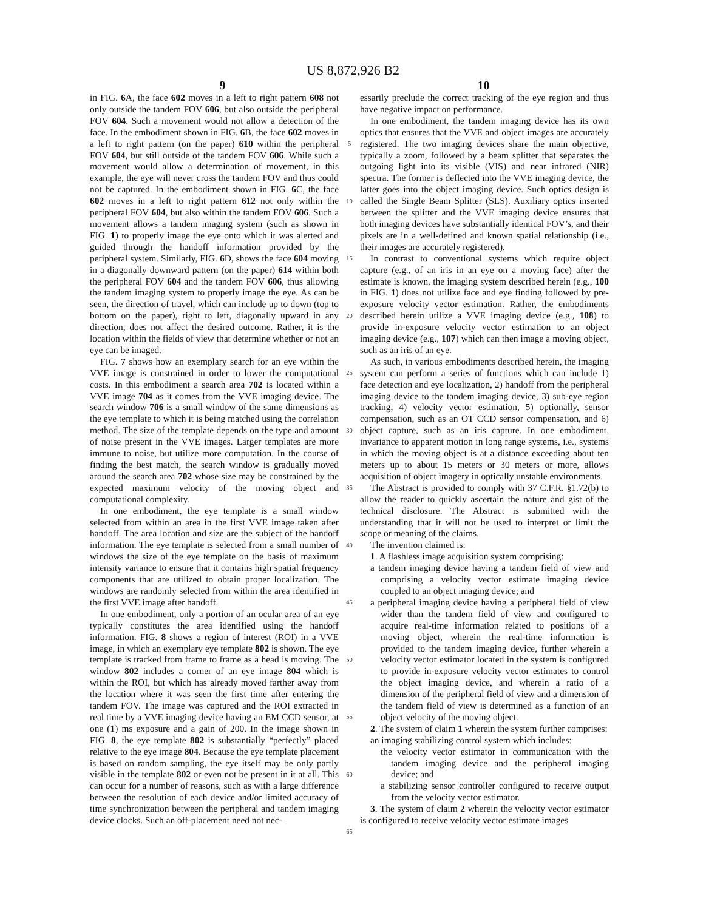US 8,872,926 B2
9 10
in FIG. 6 A, the face 602 moves in a left to right pattern 608 not only outside the tandem FOV 606, but also outside the peripheral FOV 604. Such a movement would not allow a detection of the face. In the embodiment shown in FIG. 6 B, the face 602 moves in a left to right pattern (on the paper) 610 within the peripheral FOV 604, but still outside of the tandem FOV 606. While such a movement would allow a determination of movement, in this example, the eye will never cross the tandem FOV and thus could not be captured. In the embodiment shown in FIG. 6 C, the face 602 moves in a left to right pattern 612 not only within the peripheral FOV 604, but also within the tandem FOV 606. Such a movement allows a tandem imaging system (such as shown in FIG. 1) to properly image the eye onto which it was alerted and guided through the handoff information provided by the peripheral system. Similarly, FIG. 6 D, shows the face 604 moving in a diagonally downward pattern (on the paper) 614 within both the peripheral FOV 604 and the tandem FOV 606, thus allowing the tandem imaging system to properly image the eye. As can be seen, the direction of travel, which can include up to down (top to bottom on the paper), right to left, diagonally upward in any direction, does not affect the desired outcome. Rather, it is the location within the fields of view that determine whether or not an eye can be imaged.
FIG. 7 shows how an exemplary search for an eye within the VVE image is constrained in order to lower the computational costs. In this embodiment a search area 702 is located within a VVE image 704 as it comes from the VVE imaging device. The search window 706 is a small window of the same dimensions as the eye template to which it is being matched using the correlation method. The size of the template depends on the type and amount of noise present in the VVE images. Larger templates are more immune to noise, but utilize more computation. In the course of finding the best match, the search window is gradually moved around the search area 702 whose size may be constrained by the expected maximum velocity of the moving object and computational complexity.
In one embodiment, the eye template is a small window selected from within an area in the first VVE image taken after handoff. The area location and size are the subject of the handoff information. The eye template is selected from a small number of windows the size of the eye template on the basis of maximum intensity variance to ensure that it contains high spatial frequency components that are utilized to obtain proper localization. The windows are randomly selected from within the area identified in the first VVE image after handoff.
In one embodiment, only a portion of an ocular area of an eye typically constitutes the area identified using the handoff information. FIG. 8 shows a region of interest (ROI) in a VVE image, in which an exemplary eye template 802 is shown. The eye template is tracked from frame to frame as a head is moving. The window 802 includes a corner of an eye image 804 which is within the ROI, but which has already moved farther away from the location where it was seen the first time after entering the tandem FOV. The image was captured and the ROI extracted in real time by a VVE imaging device having an EM CCD sensor, at one (1) ms exposure and a gain of 200. In the image shown in FIG. 8, the eye template 802 is substantially “perfectly” placed relative to the eye image 804. Because the eye template placement is based on random sampling, the eye itself may be only partly visible in the template 802 or even not be present in it at all. This can occur for a number of reasons, such as with a large difference between the resolution of each device and/or limited accuracy of time synchronization between the peripheral and tandem imaging device clocks. Such an off-placement need not nec-
5
10
15
20
25
30
35
40
45
50
55
60
65
essarily preclude the correct tracking of the eye region and thus have negative impact on performance.
In one embodiment, the tandem imaging device has its own optics that ensures that the VVE and object images are accurately registered. The two imaging devices share the main objective, typically a zoom, followed by a beam splitter that separates the outgoing light into its visible (VIS) and near infrared (NIR) spectra. The former is deflected into the VVE imaging device, the latter goes into the object imaging device. Such optics design is called the Single Beam Splitter (SLS). Auxiliary optics inserted between the splitter and the VVE imaging device ensures that both imaging devices have substantially identical FOV’s, and their pixels are in a well-defined and known spatial relationship (i.e., their images are accurately registered).
In contrast to conventional systems which require object capture (e.g., of an iris in an eye on a moving face) after the estimate is known, the imaging system described herein (e.g., 100 in FIG. 1) does not utilize face and eye finding followed by pre-exposure velocity vector estimation. Rather, the embodiments described herein utilize a VVE imaging device (e.g., 108) to provide in-exposure velocity vector estimation to an object imaging device (e.g., 107) which can then image a moving object, such as an iris of an eye.
As such, in various embodiments described herein, the imaging system can perform a series of functions which can include 1) face detection and eye localization, 2) handoff from the peripheral imaging device to the tandem imaging device, 3) sub-eye region tracking, 4) velocity vector estimation, 5) optionally, sensor compensation, such as an OT CCD sensor compensation, and 6) object capture, such as an iris capture. In one embodiment, invariance to apparent motion in long range systems, i.e., systems in which the moving object is at a distance exceeding about ten meters up to about 15 meters or 30 meters or more, allows acquisition of object imagery in optically unstable environments.
The Abstract is provided to comply with 37 C.F.R. §1.72(b) to allow the reader to quickly ascertain the nature and gist of the technical disclosure. The Abstract is submitted with the understanding that it will not be used to interpret or limit the scope or meaning of the claims.
The invention claimed is:
1. A flashless image acquisition system comprising:
a tandem imaging device having a tandem field of view and comprising a velocity vector estimate imaging device coupled to an object imaging device; and
a peripheral imaging device having a peripheral field of view wider than the tandem field of view and configured to acquire real-time information related to positions of a moving object, wherein the real-time information is provided to the tandem imaging device, further wherein a velocity vector estimator located in the system is configured to provide in-exposure velocity vector estimates to control the object imaging device, and wherein a ratio of a dimension of the peripheral field of view and a dimension of the tandem field of view is determined as a function of an object velocity of the moving object.
2. The system of claim 1 wherein the system further comprises:
an imaging stabilizing control system which includes:
the velocity vector estimator in communication with the tandem imaging device and the peripheral imaging device; and
a stabilizing sensor controller configured to receive output from the velocity vector estimator.
3. The system of claim 2 wherein the velocity vector estimator is configured to receive velocity vector estimate images